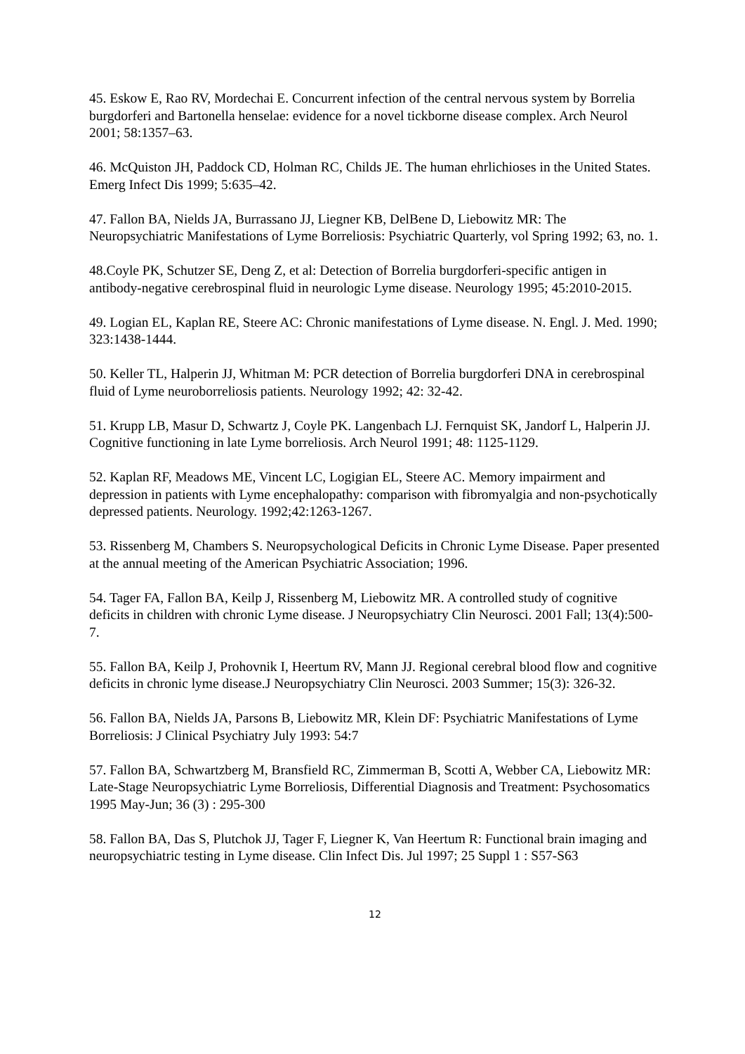45. Eskow E, Rao RV, Mordechai E. Concurrent infection of the central nervous system by Borrelia burgdorferi and Bartonella henselae: evidence for a novel tickborne disease complex. Arch Neurol 2001; 58:1357–63.
46. McQuiston JH, Paddock CD, Holman RC, Childs JE. The human ehrlichioses in the United States. Emerg Infect Dis 1999; 5:635–42.
47. Fallon BA, Nields JA, Burrassano JJ, Liegner KB, DelBene D, Liebowitz MR: The Neuropsychiatric Manifestations of Lyme Borreliosis: Psychiatric Quarterly, vol Spring 1992; 63, no. 1.
48.Coyle PK, Schutzer SE, Deng Z, et al: Detection of Borrelia burgdorferi-specific antigen in antibody-negative cerebrospinal fluid in neurologic Lyme disease. Neurology 1995; 45:2010-2015.
49. Logian EL, Kaplan RE, Steere AC: Chronic manifestations of Lyme disease. N. Engl. J. Med. 1990; 323:1438-1444.
50. Keller TL, Halperin JJ, Whitman M: PCR detection of Borrelia burgdorferi DNA in cerebrospinal fluid of Lyme neuroborreliosis patients. Neurology 1992; 42: 32-42.
51. Krupp LB, Masur D, Schwartz J, Coyle PK. Langenbach LJ. Fernquist SK, Jandorf L, Halperin JJ. Cognitive functioning in late Lyme borreliosis. Arch Neurol 1991; 48: 1125-1129.
52. Kaplan RF, Meadows ME, Vincent LC, Logigian EL, Steere AC. Memory impairment and depression in patients with Lyme encephalopathy: comparison with fibromyalgia and non-psychotically depressed patients. Neurology. 1992;42:1263-1267.
53. Rissenberg M, Chambers S. Neuropsychological Deficits in Chronic Lyme Disease. Paper presented at the annual meeting of the American Psychiatric Association; 1996.
54. Tager FA, Fallon BA, Keilp J, Rissenberg M, Liebowitz MR. A controlled study of cognitive deficits in children with chronic Lyme disease. J Neuropsychiatry Clin Neurosci. 2001 Fall; 13(4):500-7.
55. Fallon BA, Keilp J, Prohovnik I, Heertum RV, Mann JJ. Regional cerebral blood flow and cognitive deficits in chronic lyme disease.J Neuropsychiatry Clin Neurosci. 2003 Summer; 15(3): 326-32.
56. Fallon BA, Nields JA, Parsons B, Liebowitz MR, Klein DF: Psychiatric Manifestations of Lyme Borreliosis: J Clinical Psychiatry July 1993: 54:7
57. Fallon BA, Schwartzberg M, Bransfield RC, Zimmerman B, Scotti A, Webber CA, Liebowitz MR: Late-Stage Neuropsychiatric Lyme Borreliosis, Differential Diagnosis and Treatment: Psychosomatics 1995 May-Jun; 36 (3) : 295-300
58. Fallon BA, Das S, Plutchok JJ, Tager F, Liegner K, Van Heertum R: Functional brain imaging and neuropsychiatric testing in Lyme disease. Clin Infect Dis. Jul 1997; 25 Suppl 1 : S57-S63
12